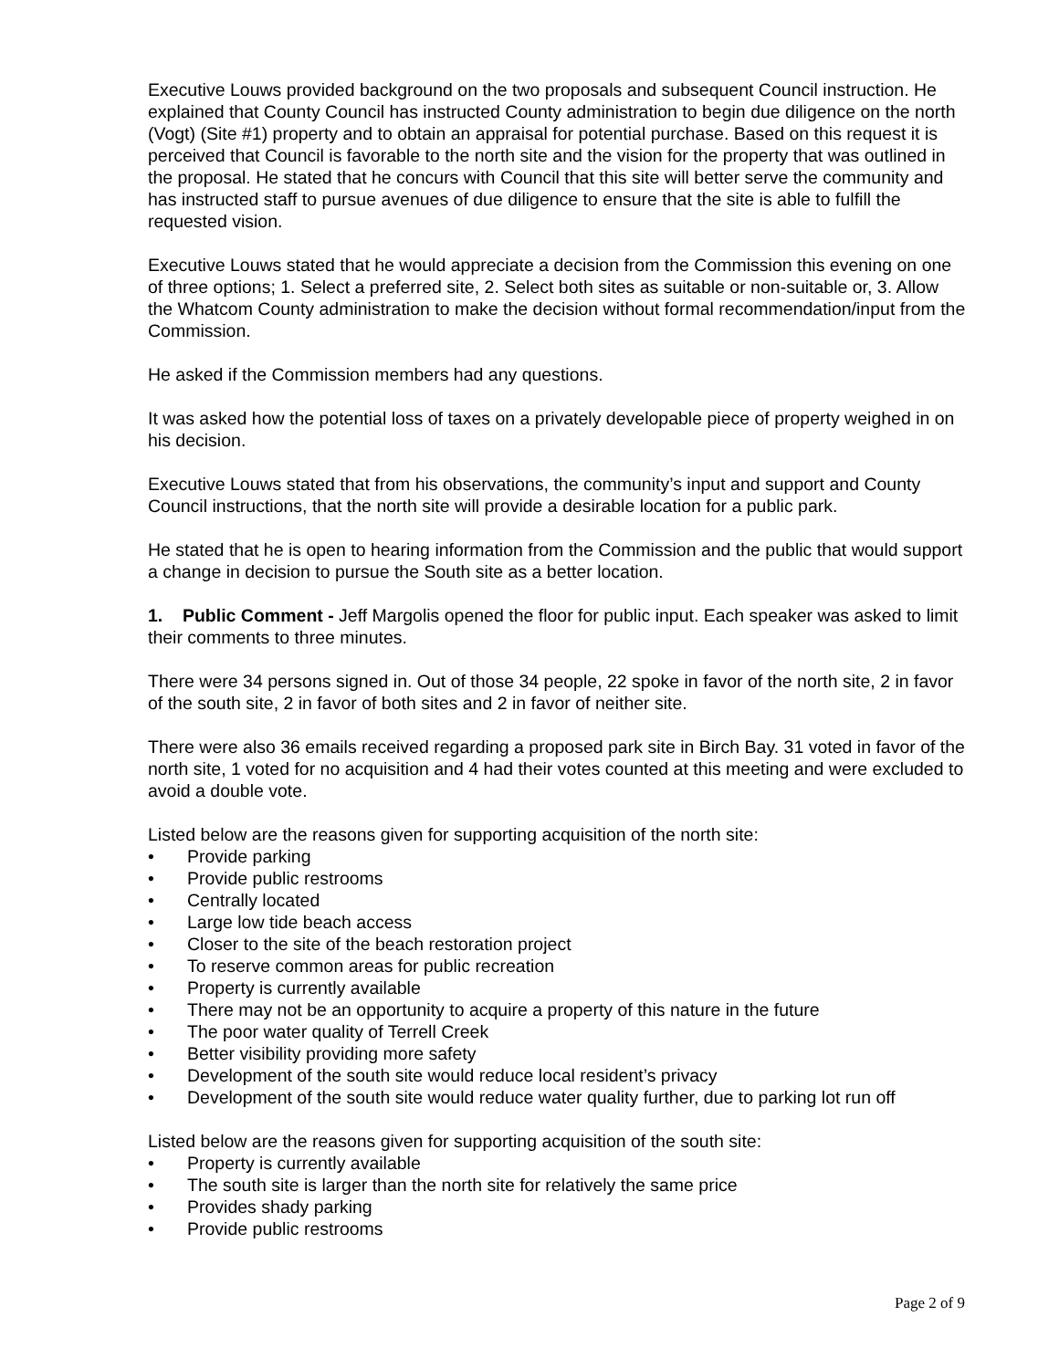Executive Louws provided background on the two proposals and subsequent Council instruction. He explained that County Council has instructed County administration to begin due diligence on the north (Vogt) (Site #1) property and to obtain an appraisal for potential purchase. Based on this request it is perceived that Council is favorable to the north site and the vision for the property that was outlined in the proposal. He stated that he concurs with Council that this site will better serve the community and has instructed staff to pursue avenues of due diligence to ensure that the site is able to fulfill the requested vision.
Executive Louws stated that he would appreciate a decision from the Commission this evening on one of three options; 1. Select a preferred site, 2. Select both sites as suitable or non-suitable or, 3. Allow the Whatcom County administration to make the decision without formal recommendation/input from the Commission.
He asked if the Commission members had any questions.
It was asked how the potential loss of taxes on a privately developable piece of property weighed in on his decision.
Executive Louws stated that from his observations, the community’s input and support and County Council instructions, that the north site will provide a desirable location for a public park.
He stated that he is open to hearing information from the Commission and the public that would support a change in decision to pursue the South site as a better location.
1. Public Comment - Jeff Margolis opened the floor for public input. Each speaker was asked to limit their comments to three minutes.
There were 34 persons signed in. Out of those 34 people, 22 spoke in favor of the north site, 2 in favor of the south site, 2 in favor of both sites and 2 in favor of neither site.
There were also 36 emails received regarding a proposed park site in Birch Bay. 31 voted in favor of the north site, 1 voted for no acquisition and 4 had their votes counted at this meeting and were excluded to avoid a double vote.
Listed below are the reasons given for supporting acquisition of the north site:
• Provide parking
• Provide public restrooms
• Centrally located
• Large low tide beach access
• Closer to the site of the beach restoration project
• To reserve common areas for public recreation
• Property is currently available
• There may not be an opportunity to acquire a property of this nature in the future
• The poor water quality of Terrell Creek
• Better visibility providing more safety
• Development of the south site would reduce local resident’s privacy
• Development of the south site would reduce water quality further, due to parking lot run off
Listed below are the reasons given for supporting acquisition of the south site:
• Property is currently available
• The south site is larger than the north site for relatively the same price
• Provides shady parking
• Provide public restrooms
Page 2 of 9